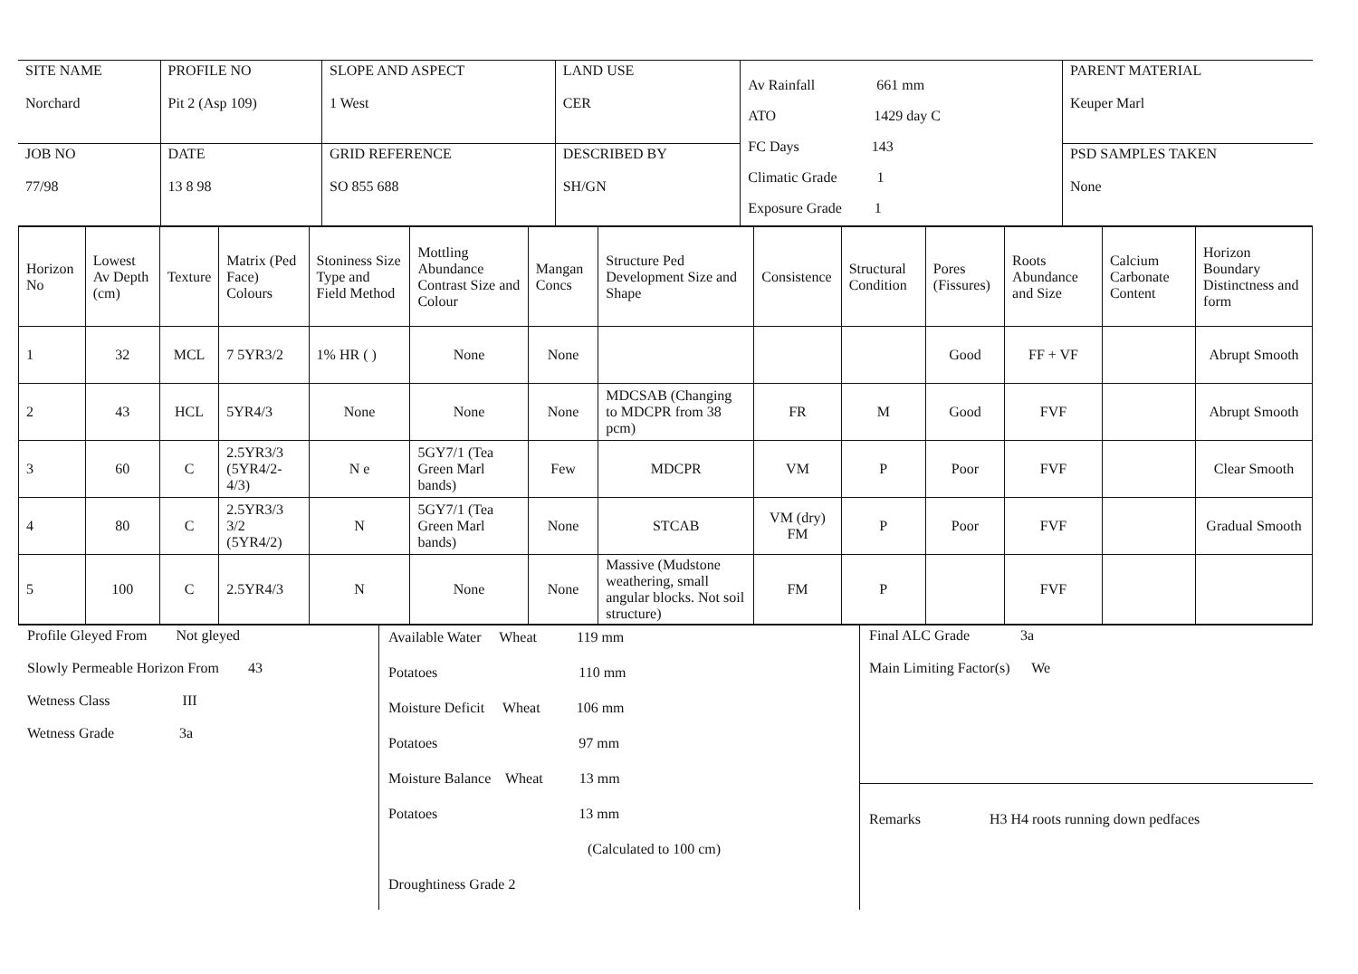| SITE NAME Norchard | PROFILE NO Pit 2 (Asp 109) | SLOPE AND ASPECT 1 West | LAND USE CER | Av Rainfall 661 mm ATO 1429 day C FC Days 143 Climatic Grade 1 Exposure Grade 1 | PARENT MATERIAL Keuper Marl |
| JOB NO 77/98 | DATE 13 8 98 | GRID REFERENCE SO 855 688 | DESCRIBED BY SH/GN | | PSD SAMPLES TAKEN None |
| Horizon No | Lowest Av Depth (cm) | Texture | Matrix (Ped Face) Colours | Stoniness Size Type and Field Method | Mottling Abundance Contrast Size and Colour | Mangan Concs | Structure Ped Development Size and Shape | Consistence | Structural Condition | Pores (Fissures) | Roots Abundance and Size | Calcium Carbonate Content | Horizon Boundary Distinctness and form |
| --- | --- | --- | --- | --- | --- | --- | --- | --- | --- | --- | --- | --- | --- |
| 1 | 32 | MCL | 7 5YR3/2 | 1% HR ( ) | None | None | | | | Good | FF + VF | | Abrupt Smooth |
| 2 | 43 | HCL | 5YR4/3 | None | None | None | MDCSAB (Changing to MDCPR from 38 pcm) | FR | M | Good | FVF | | Abrupt Smooth |
| 3 | 60 | C | 2.5YR3/3 (5YR4/2-4/3) | N e | 5GY7/1 (Tea Green Marl bands) | Few | MDCPR | VM | P | Poor | FVF | | Clear Smooth |
| 4 | 80 | C | 2.5YR3/3 3/2 (5YR4/2) | N | 5GY7/1 (Tea Green Marl bands) | None | STCAB | VM (dry) FM | P | Poor | FVF | | Gradual Smooth |
| 5 | 100 | C | 2.5YR4/3 | N | None | None | Massive (Mudstone weathering, small angular blocks. Not soil structure) | FM | P | | FVF | | |
Profile Gleyed From Not gleyed
Slowly Permeable Horizon From 43
Wetness Class III
Wetness Grade 3a
Available Water Wheat 119 mm
Potatoes 110 mm
Moisture Deficit Wheat 106 mm
Potatoes 97 mm
Moisture Balance Wheat 13 mm
Potatoes 13 mm
(Calculated to 100 cm)
Droughtiness Grade 2
Final ALC Grade 3a
Main Limiting Factor(s) We
Remarks H3 H4 roots running down pedfaces